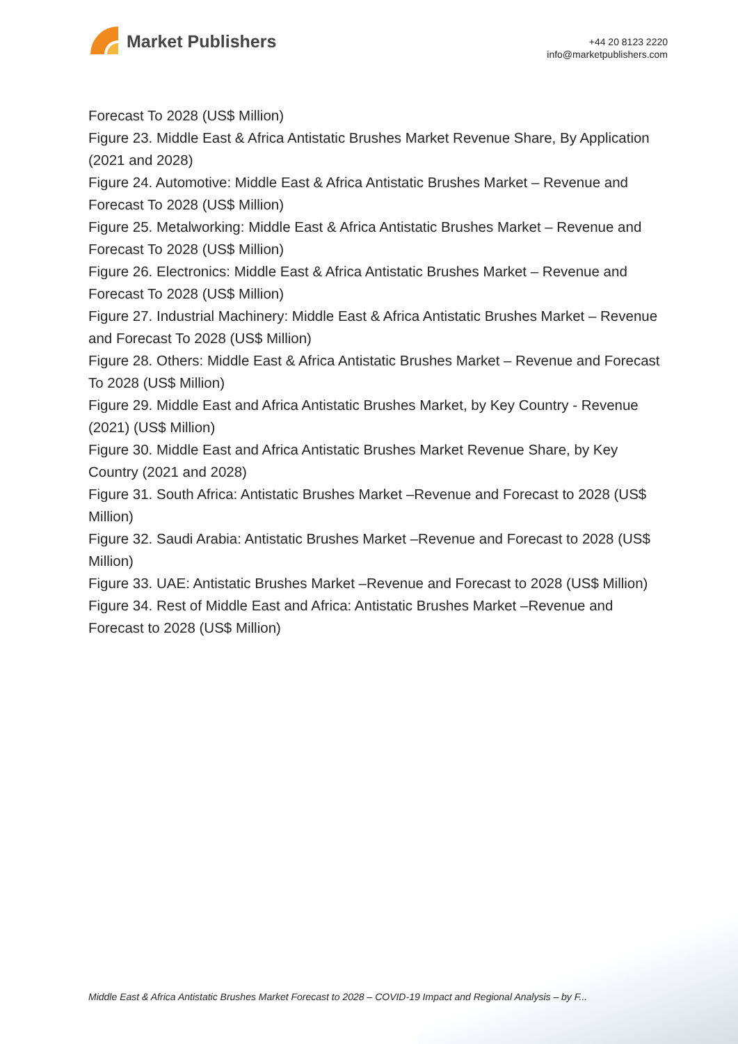Market Publishers
+44 20 8123 2220
info@marketpublishers.com
Forecast To 2028 (US$ Million)
Figure 23. Middle East & Africa Antistatic Brushes Market Revenue Share, By Application (2021 and 2028)
Figure 24. Automotive: Middle East & Africa Antistatic Brushes Market – Revenue and Forecast To 2028 (US$ Million)
Figure 25. Metalworking: Middle East & Africa Antistatic Brushes Market – Revenue and Forecast To 2028 (US$ Million)
Figure 26. Electronics: Middle East & Africa Antistatic Brushes Market – Revenue and Forecast To 2028 (US$ Million)
Figure 27. Industrial Machinery: Middle East & Africa Antistatic Brushes Market – Revenue and Forecast To 2028 (US$ Million)
Figure 28. Others: Middle East & Africa Antistatic Brushes Market – Revenue and Forecast To 2028 (US$ Million)
Figure 29. Middle East and Africa Antistatic Brushes Market, by Key Country - Revenue (2021) (US$ Million)
Figure 30. Middle East and Africa Antistatic Brushes Market Revenue Share, by Key Country (2021 and 2028)
Figure 31. South Africa: Antistatic Brushes Market –Revenue and Forecast to 2028 (US$ Million)
Figure 32. Saudi Arabia: Antistatic Brushes Market –Revenue and Forecast to 2028 (US$ Million)
Figure 33. UAE: Antistatic Brushes Market –Revenue and Forecast to 2028 (US$ Million)
Figure 34. Rest of Middle East and Africa: Antistatic Brushes Market –Revenue and Forecast to 2028 (US$ Million)
Middle East & Africa Antistatic Brushes Market Forecast to 2028 – COVID-19 Impact and Regional Analysis – by F...